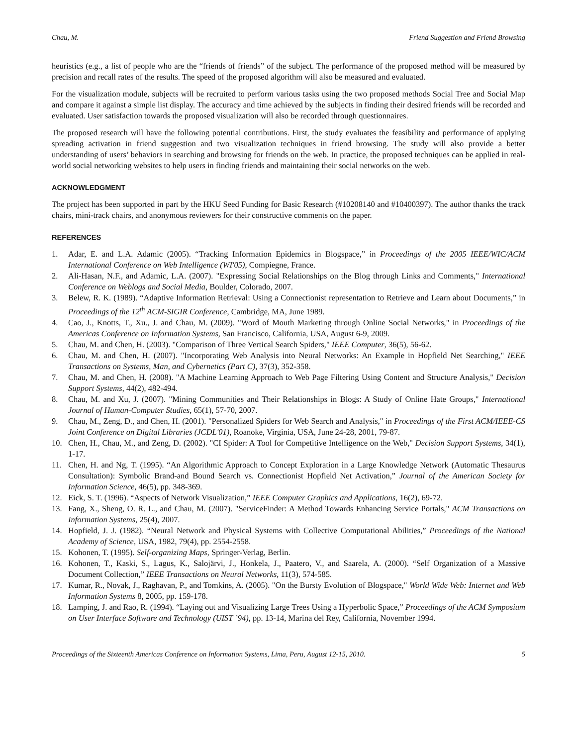Chau, M. Friend Suggestion and Friend Browsing
heuristics (e.g., a list of people who are the “friends of friends” of the subject. The performance of the proposed method will be measured by precision and recall rates of the results. The speed of the proposed algorithm will also be measured and evaluated.
For the visualization module, subjects will be recruited to perform various tasks using the two proposed methods Social Tree and Social Map and compare it against a simple list display. The accuracy and time achieved by the subjects in finding their desired friends will be recorded and evaluated. User satisfaction towards the proposed visualization will also be recorded through questionnaires.
The proposed research will have the following potential contributions. First, the study evaluates the feasibility and performance of applying spreading activation in friend suggestion and two visualization techniques in friend browsing. The study will also provide a better understanding of users’ behaviors in searching and browsing for friends on the web. In practice, the proposed techniques can be applied in real-world social networking websites to help users in finding friends and maintaining their social networks on the web.
ACKNOWLEDGMENT
The project has been supported in part by the HKU Seed Funding for Basic Research (#10208140 and #10400397). The author thanks the track chairs, mini-track chairs, and anonymous reviewers for their constructive comments on the paper.
REFERENCES
1. Adar, E. and L.A. Adamic (2005). “Tracking Information Epidemics in Blogspace,” in Proceedings of the 2005 IEEE/WIC/ACM International Conference on Web Intelligence (WI'05), Compiegne, France.
2. Ali-Hasan, N.F., and Adamic, L.A. (2007). "Expressing Social Relationships on the Blog through Links and Comments," International Conference on Weblogs and Social Media, Boulder, Colorado, 2007.
3. Belew, R. K. (1989). “Adaptive Information Retrieval: Using a Connectionist representation to Retrieve and Learn about Documents,” in Proceedings of the 12<sup>th</sup> ACM-SIGIR Conference, Cambridge, MA, June 1989.
4. Cao, J., Knotts, T., Xu., J. and Chau, M. (2009). "Word of Mouth Marketing through Online Social Networks," in Proceedings of the Americas Conference on Information Systems, San Francisco, California, USA, August 6-9, 2009.
5. Chau, M. and Chen, H. (2003). "Comparison of Three Vertical Search Spiders," IEEE Computer, 36(5), 56-62.
6. Chau, M. and Chen, H. (2007). "Incorporating Web Analysis into Neural Networks: An Example in Hopfield Net Searching," IEEE Transactions on Systems, Man, and Cybernetics (Part C), 37(3), 352-358.
7. Chau, M. and Chen, H. (2008). "A Machine Learning Approach to Web Page Filtering Using Content and Structure Analysis," Decision Support Systems, 44(2), 482-494.
8. Chau, M. and Xu, J. (2007). "Mining Communities and Their Relationships in Blogs: A Study of Online Hate Groups," International Journal of Human-Computer Studies, 65(1), 57-70, 2007.
9. Chau, M., Zeng, D., and Chen, H. (2001). "Personalized Spiders for Web Search and Analysis," in Proceedings of the First ACM/IEEE-CS Joint Conference on Digital Libraries (JCDL'01), Roanoke, Virginia, USA, June 24-28, 2001, 79-87.
10. Chen, H., Chau, M., and Zeng, D. (2002). "CI Spider: A Tool for Competitive Intelligence on the Web," Decision Support Systems, 34(1), 1-17.
11. Chen, H. and Ng, T. (1995). “An Algorithmic Approach to Concept Exploration in a Large Knowledge Network (Automatic Thesaurus Consultation): Symbolic Brand-and Bound Search vs. Connectionist Hopfield Net Activation,” Journal of the American Society for Information Science, 46(5), pp. 348-369.
12. Eick, S. T. (1996). “Aspects of Network Visualization,” IEEE Computer Graphics and Applications, 16(2), 69-72.
13. Fang, X., Sheng, O. R. L., and Chau, M. (2007). "ServiceFinder: A Method Towards Enhancing Service Portals," ACM Transactions on Information Systems, 25(4), 2007.
14. Hopfield, J. J. (1982). “Neural Network and Physical Systems with Collective Computational Abilities,” Proceedings of the National Academy of Science, USA, 1982, 79(4), pp. 2554-2558.
15. Kohonen, T. (1995). Self-organizing Maps, Springer-Verlag, Berlin.
16. Kohonen, T., Kaski, S., Lagus, K., Salojärvi, J., Honkela, J., Paatero, V., and Saarela, A. (2000). “Self Organization of a Massive Document Collection,” IEEE Transactions on Neural Networks, 11(3), 574-585.
17. Kumar, R., Novak, J., Raghavan, P., and Tomkins, A. (2005). "On the Bursty Evolution of Blogspace," World Wide Web: Internet and Web Information Systems 8, 2005, pp. 159-178.
18. Lamping, J. and Rao, R. (1994). “Laying out and Visualizing Large Trees Using a Hyperbolic Space,” Proceedings of the ACM Symposium on User Interface Software and Technology (UIST ’94), pp. 13-14, Marina del Rey, California, November 1994.
Proceedings of the Sixteenth Americas Conference on Information Systems, Lima, Peru, August 12-15, 2010. 5